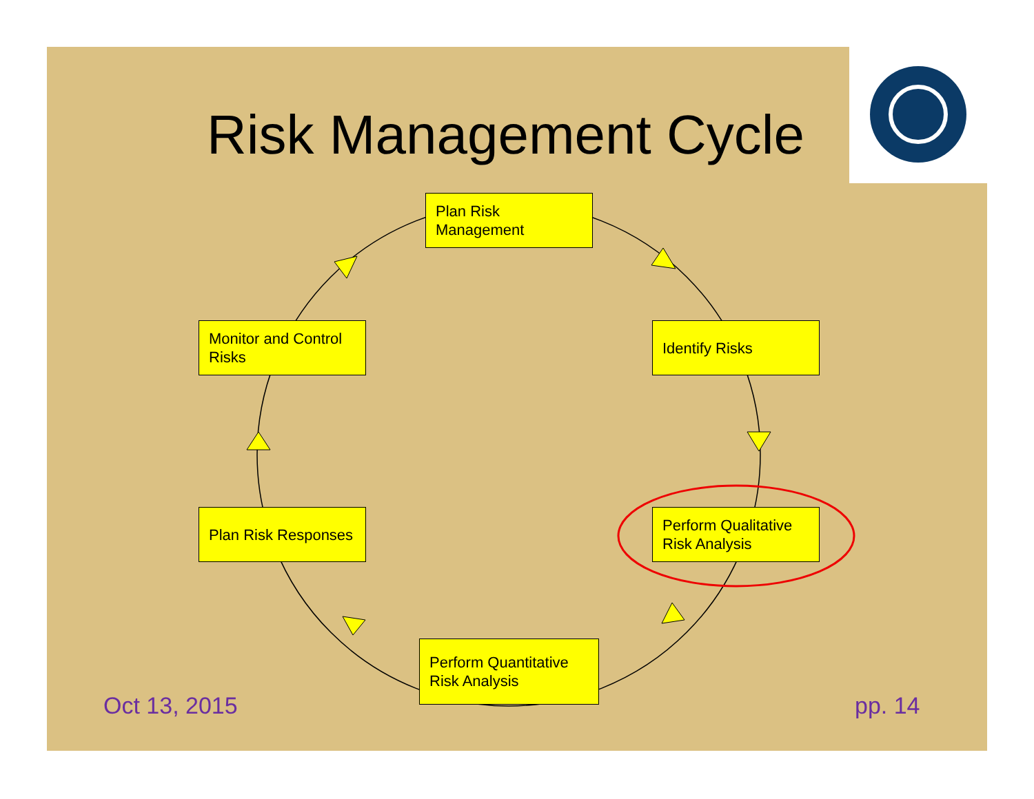Risk Management Cycle
Plan Risk
Management
Monitor and Control
Risks
Identify Risks
Plan Risk Responses
Perform Qualitative
Risk Analysis
Perform Quantitative
Risk Analysis
Oct 13, 2015 pp. 14